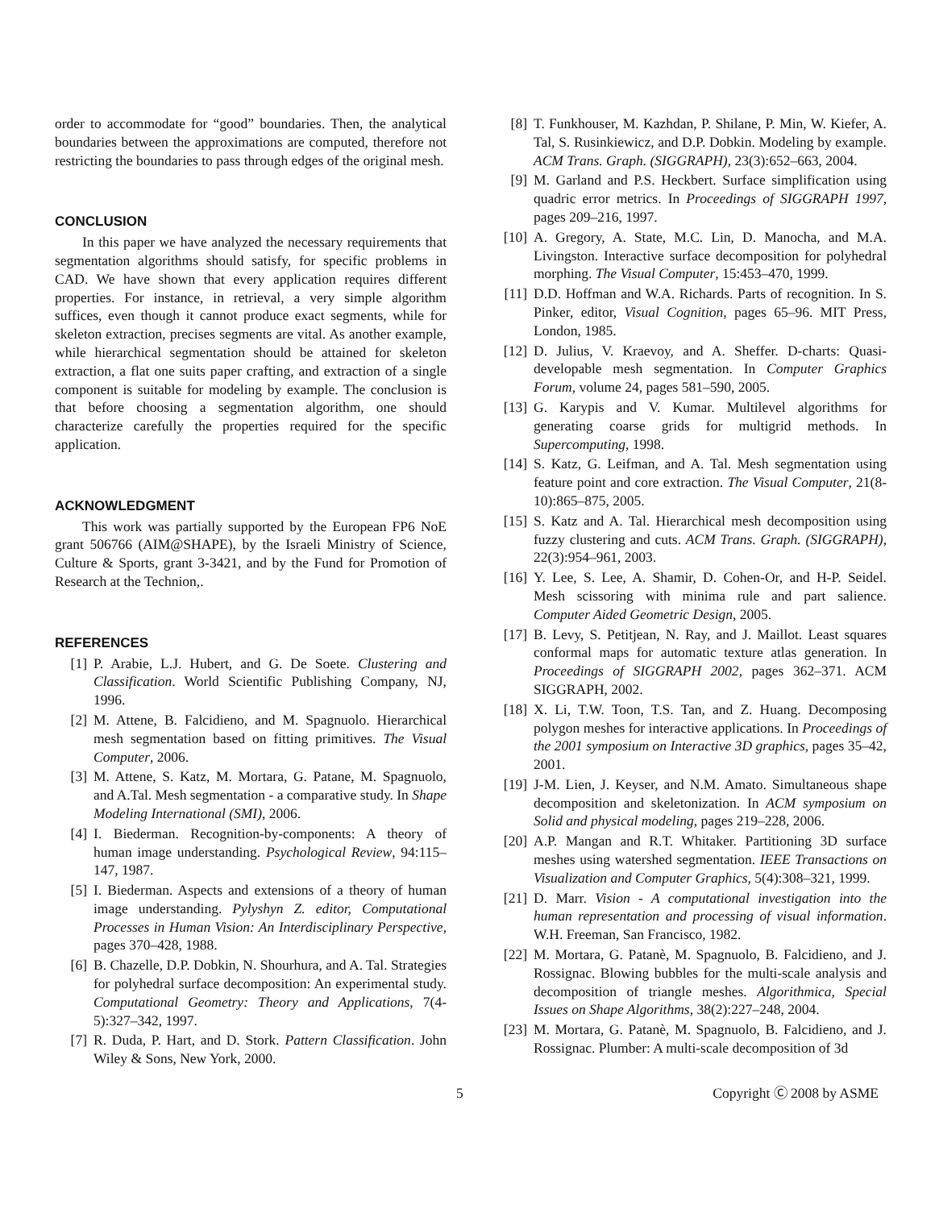order to accommodate for “good” boundaries. Then, the analytical boundaries between the approximations are computed, therefore not restricting the boundaries to pass through edges of the original mesh.
CONCLUSION
In this paper we have analyzed the necessary requirements that segmentation algorithms should satisfy, for specific problems in CAD. We have shown that every application requires different properties. For instance, in retrieval, a very simple algorithm suffices, even though it cannot produce exact segments, while for skeleton extraction, precises segments are vital. As another example, while hierarchical segmentation should be attained for skeleton extraction, a flat one suits paper crafting, and extraction of a single component is suitable for modeling by example. The conclusion is that before choosing a segmentation algorithm, one should characterize carefully the properties required for the specific application.
ACKNOWLEDGMENT
This work was partially supported by the European FP6 NoE grant 506766 (AIM@SHAPE), by the Israeli Ministry of Science, Culture & Sports, grant 3-3421, and by the Fund for Promotion of Research at the Technion,.
REFERENCES
[1] P. Arabie, L.J. Hubert, and G. De Soete. Clustering and Classification. World Scientific Publishing Company, NJ, 1996.
[2] M. Attene, B. Falcidieno, and M. Spagnuolo. Hierarchical mesh segmentation based on fitting primitives. The Visual Computer, 2006.
[3] M. Attene, S. Katz, M. Mortara, G. Patane, M. Spagnuolo, and A.Tal. Mesh segmentation - a comparative study. In Shape Modeling International (SMI), 2006.
[4] I. Biederman. Recognition-by-components: A theory of human image understanding. Psychological Review, 94:115–147, 1987.
[5] I. Biederman. Aspects and extensions of a theory of human image understanding. Pylyshyn Z. editor, Computational Processes in Human Vision: An Interdisciplinary Perspective, pages 370–428, 1988.
[6] B. Chazelle, D.P. Dobkin, N. Shourhura, and A. Tal. Strategies for polyhedral surface decomposition: An experimental study. Computational Geometry: Theory and Applications, 7(4-5):327–342, 1997.
[7] R. Duda, P. Hart, and D. Stork. Pattern Classification. John Wiley & Sons, New York, 2000.
[8] T. Funkhouser, M. Kazhdan, P. Shilane, P. Min, W. Kiefer, A. Tal, S. Rusinkiewicz, and D.P. Dobkin. Modeling by example. ACM Trans. Graph. (SIGGRAPH), 23(3):652–663, 2004.
[9] M. Garland and P.S. Heckbert. Surface simplification using quadric error metrics. In Proceedings of SIGGRAPH 1997, pages 209–216, 1997.
[10] A. Gregory, A. State, M.C. Lin, D. Manocha, and M.A. Livingston. Interactive surface decomposition for polyhedral morphing. The Visual Computer, 15:453–470, 1999.
[11] D.D. Hoffman and W.A. Richards. Parts of recognition. In S. Pinker, editor, Visual Cognition, pages 65–96. MIT Press, London, 1985.
[12] D. Julius, V. Kraevoy, and A. Sheffer. D-charts: Quasi-developable mesh segmentation. In Computer Graphics Forum, volume 24, pages 581–590, 2005.
[13] G. Karypis and V. Kumar. Multilevel algorithms for generating coarse grids for multigrid methods. In Supercomputing, 1998.
[14] S. Katz, G. Leifman, and A. Tal. Mesh segmentation using feature point and core extraction. The Visual Computer, 21(8-10):865–875, 2005.
[15] S. Katz and A. Tal. Hierarchical mesh decomposition using fuzzy clustering and cuts. ACM Trans. Graph. (SIGGRAPH), 22(3):954–961, 2003.
[16] Y. Lee, S. Lee, A. Shamir, D. Cohen-Or, and H-P. Seidel. Mesh scissoring with minima rule and part salience. Computer Aided Geometric Design, 2005.
[17] B. Levy, S. Petitjean, N. Ray, and J. Maillot. Least squares conformal maps for automatic texture atlas generation. In Proceedings of SIGGRAPH 2002, pages 362–371. ACM SIGGRAPH, 2002.
[18] X. Li, T.W. Toon, T.S. Tan, and Z. Huang. Decomposing polygon meshes for interactive applications. In Proceedings of the 2001 symposium on Interactive 3D graphics, pages 35–42, 2001.
[19] J-M. Lien, J. Keyser, and N.M. Amato. Simultaneous shape decomposition and skeletonization. In ACM symposium on Solid and physical modeling, pages 219–228, 2006.
[20] A.P. Mangan and R.T. Whitaker. Partitioning 3D surface meshes using watershed segmentation. IEEE Transactions on Visualization and Computer Graphics, 5(4):308–321, 1999.
[21] D. Marr. Vision - A computational investigation into the human representation and processing of visual information. W.H. Freeman, San Francisco, 1982.
[22] M. Mortara, G. Patanè, M. Spagnuolo, B. Falcidieno, and J. Rossignac. Blowing bubbles for the multi-scale analysis and decomposition of triangle meshes. Algorithmica, Special Issues on Shape Algorithms, 38(2):227–248, 2004.
[23] M. Mortara, G. Patanè, M. Spagnuolo, B. Falcidieno, and J. Rossignac. Plumber: A multi-scale decomposition of 3d
5 Copyright Ⓒ 2008 by ASME